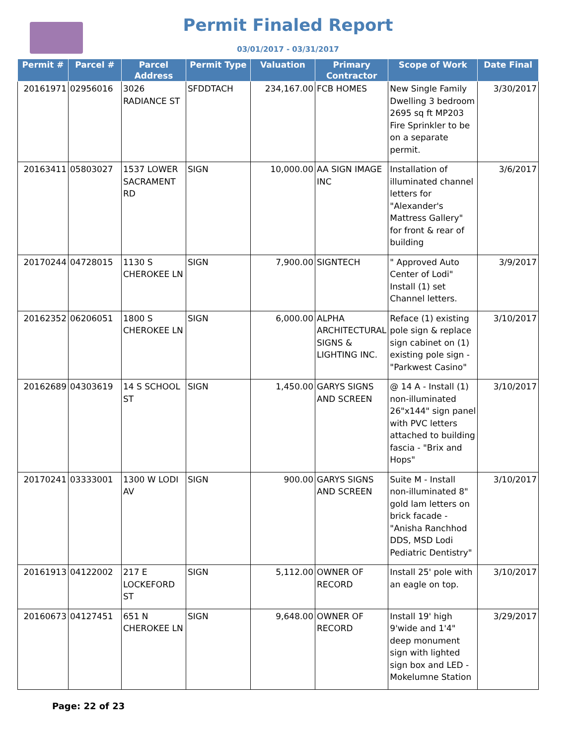Permit Finaled Report
03/01/2017 - 03/31/2017
| Permit # | Parcel # | Parcel Address | Permit Type | Valuation | Primary Contractor | Scope of Work | Date Final |
| --- | --- | --- | --- | --- | --- | --- | --- |
| 20161971 | 02956016 | 3026 RADIANCE ST | SFDDTACH | 234,167.00 | FCB HOMES | New Single Family Dwelling 3 bedroom 2695 sq ft MP203 Fire Sprinkler to be on a separate permit. | 3/30/2017 |
| 20163411 | 05803027 | 1537 LOWER SACRAMENT RD | SIGN | 10,000.00 | AA SIGN IMAGE INC | Installation of illuminated channel letters for "Alexander's Mattress Gallery" for front & rear of building | 3/6/2017 |
| 20170244 | 04728015 | 1130 S CHEROKEE LN | SIGN | 7,900.00 | SIGNTECH | " Approved Auto Center of Lodi" Install (1) set Channel letters. | 3/9/2017 |
| 20162352 | 06206051 | 1800 S CHEROKEE LN | SIGN | 6,000.00 | ALPHA ARCHITECTURAL SIGNS & LIGHTING INC. | Reface (1) existing pole sign & replace sign cabinet on (1) existing pole sign - "Parkwest Casino" | 3/10/2017 |
| 20162689 | 04303619 | 14 S SCHOOL ST | SIGN | 1,450.00 | GARYS SIGNS AND SCREEN | @ 14 A - Install (1) non-illuminated 26"x144" sign panel with PVC letters attached to building fascia - "Brix and Hops" | 3/10/2017 |
| 20170241 | 03333001 | 1300 W LODI AV | SIGN | 900.00 | GARYS SIGNS AND SCREEN | Suite M - Install non-illuminated 8" gold lam letters on brick facade - "Anisha Ranchhod DDS, MSD Lodi Pediatric Dentistry" | 3/10/2017 |
| 20161913 | 04122002 | 217 E LOCKEFORD ST | SIGN | 5,112.00 | OWNER OF RECORD | Install 25' pole with an eagle on top. | 3/10/2017 |
| 20160673 | 04127451 | 651 N CHEROKEE LN | SIGN | 9,648.00 | OWNER OF RECORD | Install 19' high 9'wide and 1'4" deep monument sign with lighted sign box and LED - Mokelumne Station | 3/29/2017 |
Page: 22 of 23